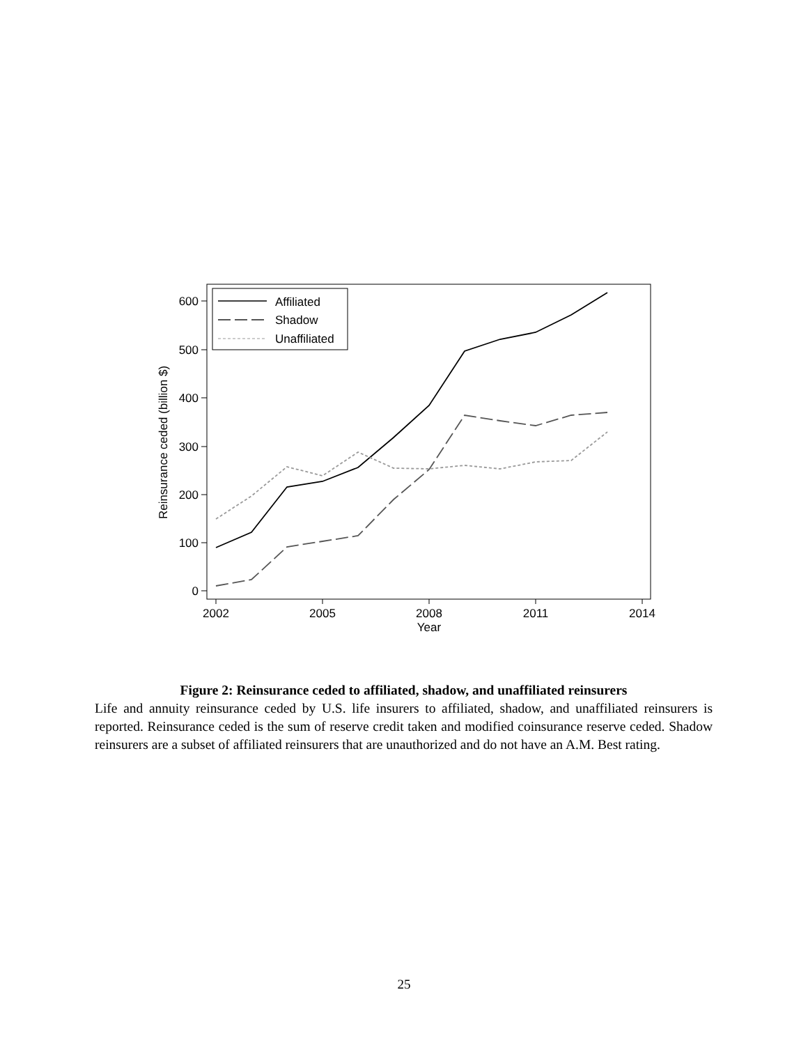600
500
400
300
200
100
0
2002
2005
2008
2011
2014
Year
Reinsurance ceded (billion $)
Affiliated
Shadow
Unaffiliated
Figure 2: Reinsurance ceded to affiliated, shadow, and unaffiliated reinsurers
Life and annuity reinsurance ceded by U.S. life insurers to affiliated, shadow, and unaffiliated reinsurers is reported. Reinsurance ceded is the sum of reserve credit taken and modified coinsurance reserve ceded. Shadow reinsurers are a subset of affiliated reinsurers that are unauthorized and do not have an A.M. Best rating.
25